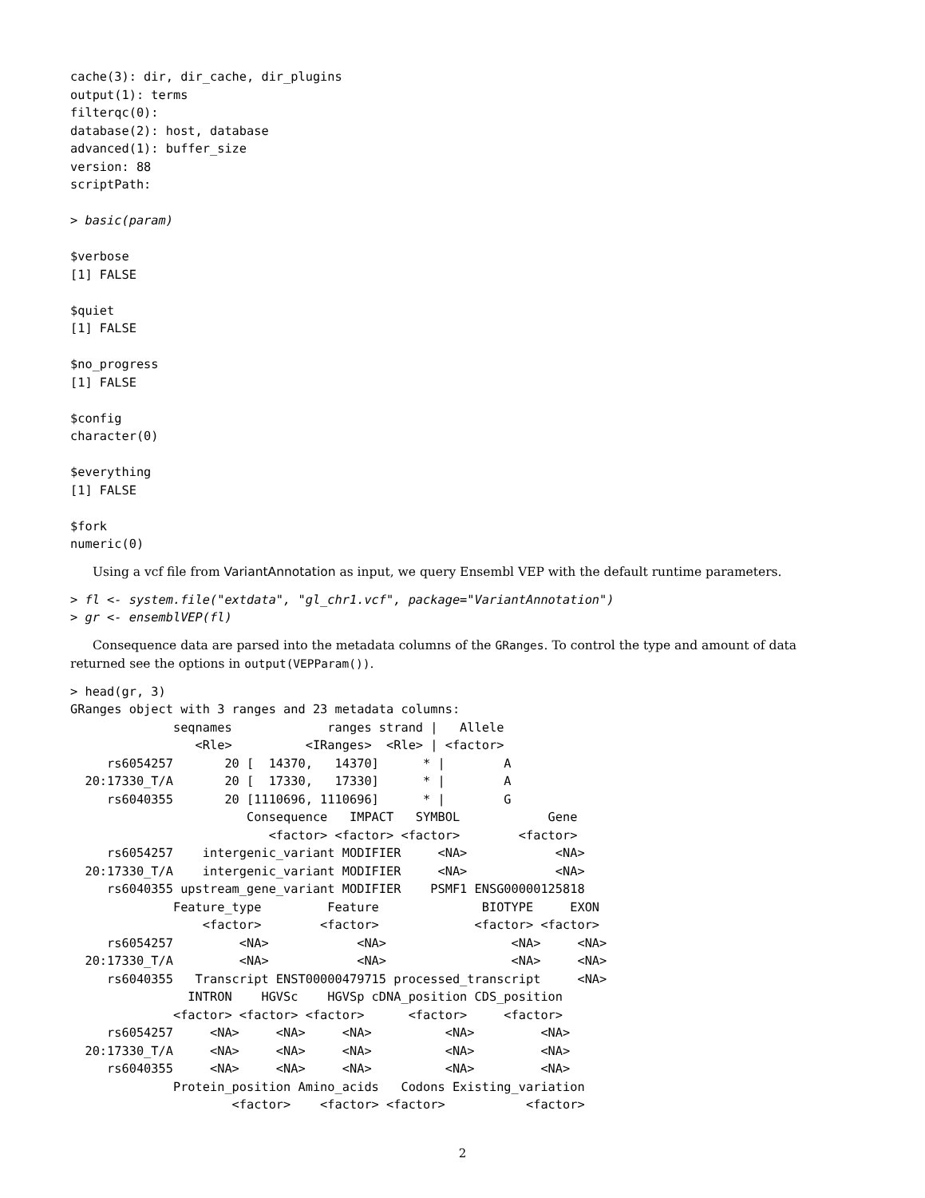cache(3): dir, dir_cache, dir_plugins
output(1): terms
filterqc(0):
database(2): host, database
advanced(1): buffer_size
version: 88
scriptPath:

> basic(param)

$verbose
[1] FALSE

$quiet
[1] FALSE

$no_progress
[1] FALSE

$config
character(0)

$everything
[1] FALSE

$fork
numeric(0)
Using a vcf file from VariantAnnotation as input, we query Ensembl VEP with the default runtime parameters.
> fl <- system.file("extdata", "gl_chr1.vcf", package="VariantAnnotation")
> gr <- ensemblVEP(fl)
Consequence data are parsed into the metadata columns of the GRanges. To control the type and amount of data returned see the options in output(VEPParam()).
> head(gr, 3)
GRanges object with 3 ranges and 23 metadata columns:
              seqnames             ranges strand |   Allele
                 <Rle>          <IRanges>  <Rle> | <factor>
     rs6054257       20 [  14370,   14370]      * |        A
  20:17330_T/A       20 [  17330,   17330]      * |        A
     rs6040355       20 [1110696, 1110696]      * |        G
                        Consequence   IMPACT   SYMBOL            Gene
                           <factor> <factor> <factor>        <factor>
     rs6054257    intergenic_variant MODIFIER     <NA>            <NA>
  20:17330_T/A    intergenic_variant MODIFIER     <NA>            <NA>
     rs6040355 upstream_gene_variant MODIFIER    PSMF1 ENSG00000125818
              Feature_type         Feature              BIOTYPE     EXON
                  <factor>        <factor>             <factor> <factor>
     rs6054257         <NA>            <NA>                 <NA>     <NA>
  20:17330_T/A         <NA>            <NA>                 <NA>     <NA>
     rs6040355   Transcript ENST00000479715 processed_transcript     <NA>
                INTRON    HGVSc    HGVSp cDNA_position CDS_position
              <factor> <factor> <factor>      <factor>     <factor>
     rs6054257     <NA>     <NA>     <NA>          <NA>         <NA>
  20:17330_T/A     <NA>     <NA>     <NA>          <NA>         <NA>
     rs6040355     <NA>     <NA>     <NA>          <NA>         <NA>
              Protein_position Amino_acids   Codons Existing_variation
                      <factor>    <factor> <factor>           <factor>
2